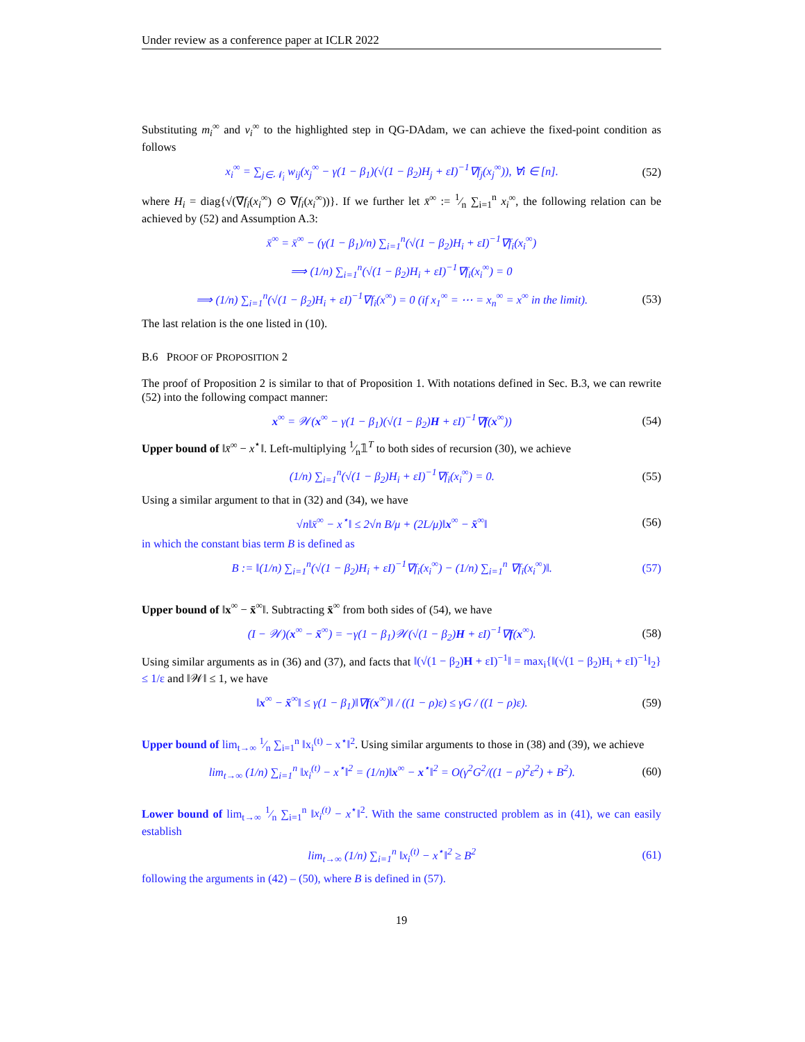Under review as a conference paper at ICLR 2022
Substituting m<sub>i</sub><sup>∞</sup> and v<sub>i</sub><sup>∞</sup> to the highlighted step in QG-DAdam, we can achieve the fixed-point condition as follows
x<sub>i</sub><sup>∞</sup> = ∑<sub>j∈𝒩<sub>i</sub></sub> w<sub>ij</sub>(x<sub>j</sub><sup>∞</sup> − γ(1 − β<sub>1</sub>)(√(1 − β<sub>2</sub>)H<sub>j</sub> + εI)<sup>−1</sup>∇f<sub>j</sub>(x<sub>j</sub><sup>∞</sup>)), ∀i ∈ [n]. (52)
where H<sub>i</sub> = diag{√(∇f<sub>i</sub>(x<sub>i</sub><sup>∞</sup>) ⊙ ∇f<sub>i</sub>(x<sub>i</sub><sup>∞</sup>))}. If we further let x̄<sup>∞</sup> := 1⁄n ∑<sub>i=1</sub><sup>n</sup> x<sub>i</sub><sup>∞</sup>, the following relation can be achieved by (52) and Assumption A.3:
x̄<sup>∞</sup> = x̄<sup>∞</sup> − (γ(1 − β<sub>1</sub>)/n) ∑<sub>i=1</sub><sup>n</sup>(√(1 − β<sub>2</sub>)H<sub>i</sub> + εI)<sup>−1</sup>∇f<sub>i</sub>(x<sub>i</sub><sup>∞</sup>)
⟹ (1/n) ∑<sub>i=1</sub><sup>n</sup>(√(1 − β<sub>2</sub>)H<sub>i</sub> + εI)<sup>−1</sup>∇f<sub>i</sub>(x<sub>i</sub><sup>∞</sup>) = 0
⟹ (1/n) ∑<sub>i=1</sub><sup>n</sup>(√(1 − β<sub>2</sub>)H<sub>i</sub> + εI)<sup>−1</sup>∇f<sub>i</sub>(x<sup>∞</sup>) = 0 (if x<sub>1</sub><sup>∞</sup> = ⋯ = x<sub>n</sub><sup>∞</sup> = x<sup>∞</sup> in the limit). (53)
The last relation is the one listed in (10).
B.6 PROOF OF PROPOSITION 2
The proof of Proposition 2 is similar to that of Proposition 1. With notations defined in Sec. B.3, we can rewrite (52) into the following compact manner:
x<sup>∞</sup> = 𝒲(x<sup>∞</sup> − γ(1 − β<sub>1</sub>)(√(1 − β<sub>2</sub>)H + εI)<sup>−1</sup>∇f(x<sup>∞</sup>)) (54)
Upper bound of ‖x̄<sup>∞</sup> − x<sup>⋆</sup>‖. Left-multiplying 1⁄n𝟙<sup>T</sup> to both sides of recursion (30), we achieve
(1/n) ∑<sub>i=1</sub><sup>n</sup>(√(1 − β<sub>2</sub>)H<sub>i</sub> + εI)<sup>−1</sup>∇f<sub>i</sub>(x<sub>i</sub><sup>∞</sup>) = 0. (55)
Using a similar argument to that in (32) and (34), we have
√n‖x̄<sup>∞</sup> − x<sup>⋆</sup>‖ ≤ 2√n B/μ + (2L/μ)‖x<sup>∞</sup> − x̄<sup>∞</sup>‖ (56)
in which the constant bias term B is defined as
B := ‖(1/n) ∑<sub>i=1</sub><sup>n</sup>(√(1 − β<sub>2</sub>)H<sub>i</sub> + εI)<sup>−1</sup>∇f<sub>i</sub>(x<sub>i</sub><sup>∞</sup>) − (1/n) ∑<sub>i=1</sub><sup>n</sup> ∇f<sub>i</sub>(x<sub>i</sub><sup>∞</sup>)‖. (57)
Upper bound of ‖x<sup>∞</sup> − x̄<sup>∞</sup>‖. Subtracting x̄<sup>∞</sup> from both sides of (54), we have
(I − 𝒲)(x<sup>∞</sup> − x̄<sup>∞</sup>) = −γ(1 − β<sub>1</sub>)𝒲(√(1 − β<sub>2</sub>)H + εI)<sup>−1</sup>∇f(x<sup>∞</sup>). (58)
Using similar arguments as in (36) and (37), and facts that ‖(√(1 − β<sub>2</sub>)H + εI)<sup>−1</sup>‖ = max<sub>i</sub>{‖(√(1 − β<sub>2</sub>)H<sub>i</sub> + εI)<sup>−1</sup>‖<sub>2</sub>} ≤ 1/ε and ‖𝒲‖ ≤ 1, we have
‖x<sup>∞</sup> − x̄<sup>∞</sup>‖ ≤ γ(1 − β<sub>1</sub>)‖∇f(x<sup>∞</sup>)‖ / ((1 − ρ)ε) ≤ γG / ((1 − ρ)ε). (59)
Upper bound of lim<sub>t→∞</sub> 1⁄n ∑<sub>i=1</sub><sup>n</sup> ‖x<sub>i</sub><sup>(t)</sup> − x<sup>⋆</sup>‖<sup>2</sup>. Using similar arguments to those in (38) and (39), we achieve
lim<sub>t→∞</sub> (1/n) ∑<sub>i=1</sub><sup>n</sup> ‖x<sub>i</sub><sup>(t)</sup> − x<sup>⋆</sup>‖<sup>2</sup> = (1/n)‖x<sup>∞</sup> − x<sup>⋆</sup>‖<sup>2</sup> = O(γ<sup>2</sup>G<sup>2</sup>/((1 − ρ)<sup>2</sup>ε<sup>2</sup>) + B<sup>2</sup>). (60)
Lower bound of lim<sub>t→∞</sub> 1⁄n ∑<sub>i=1</sub><sup>n</sup> ‖x<sub>i</sub><sup>(t)</sup> − x<sup>⋆</sup>‖<sup>2</sup>. With the same constructed problem as in (41), we can easily establish
lim<sub>t→∞</sub> (1/n) ∑<sub>i=1</sub><sup>n</sup> ‖x<sub>i</sub><sup>(t)</sup> − x<sup>⋆</sup>‖<sup>2</sup> ≥ B<sup>2</sup> (61)
following the arguments in (42) – (50), where B is defined in (57).
19